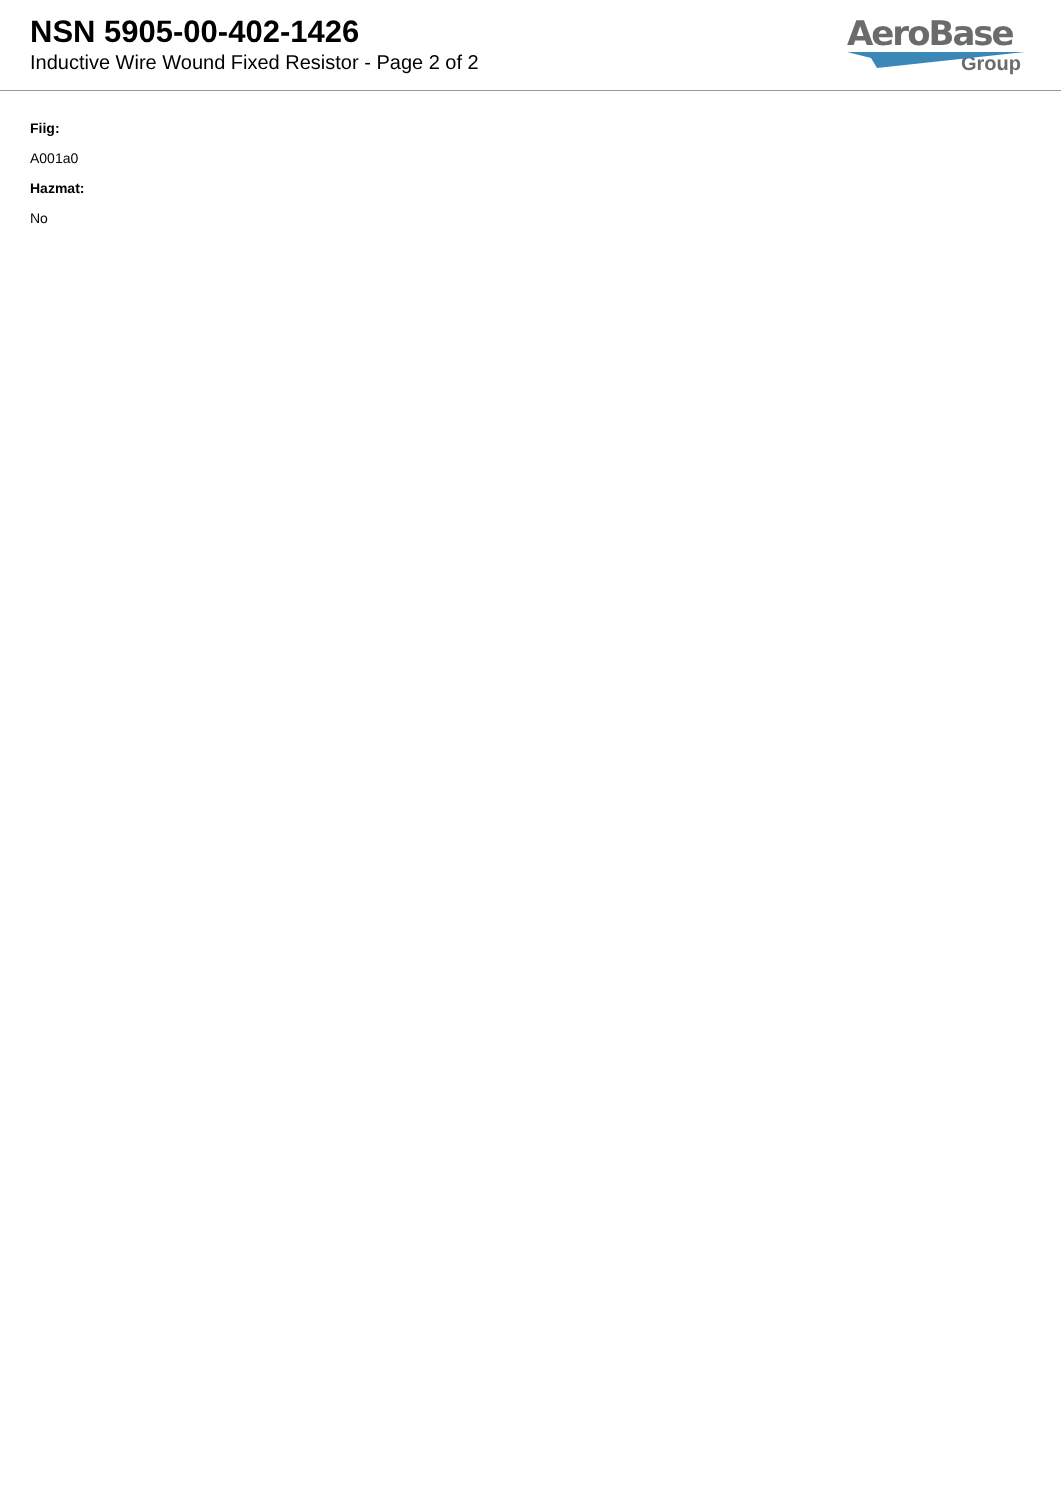NSN 5905-00-402-1426
Inductive Wire Wound Fixed Resistor - Page 2 of 2
AeroBase
Group
Fiig:
A001a0
Hazmat:
No